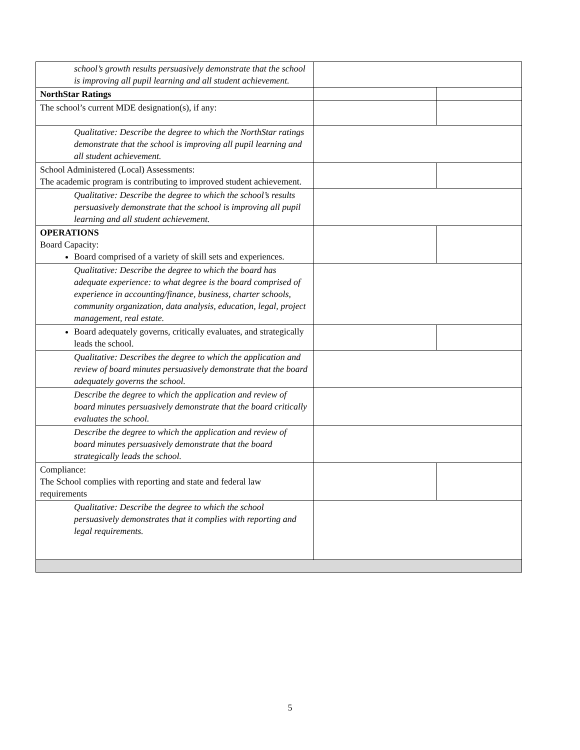| school’s growth results persuasively demonstrate that the school is improving all pupil learning and all student achievement. | | |
| NorthStar Ratings | | |
| The school’s current MDE designation(s), if any: | | |
| Qualitative: Describe the degree to which the NorthStar ratings demonstrate that the school is improving all pupil learning and all student achievement. | | |
| School Administered (Local) Assessments: The academic program is contributing to improved student achievement. | | |
| Qualitative: Describe the degree to which the school’s results persuasively demonstrate that the school is improving all pupil learning and all student achievement. | | |
| OPERATIONS Board Capacity: Board comprised of a variety of skill sets and experiences. | | |
| Qualitative: Describe the degree to which the board has adequate experience: to what degree is the board comprised of experience in accounting/finance, business, charter schools, community organization, data analysis, education, legal, project management, real estate. | | |
| Board adequately governs, critically evaluates, and strategically leads the school. | | |
| Qualitative: Describes the degree to which the application and review of board minutes persuasively demonstrate that the board adequately governs the school. | | |
| Describe the degree to which the application and review of board minutes persuasively demonstrate that the board critically evaluates the school. | | |
| Describe the degree to which the application and review of board minutes persuasively demonstrate that the board strategically leads the school. | | |
| Compliance: The School complies with reporting and state and federal law requirements | | |
| Qualitative: Describe the degree to which the school persuasively demonstrates that it complies with reporting and legal requirements. | | |
5